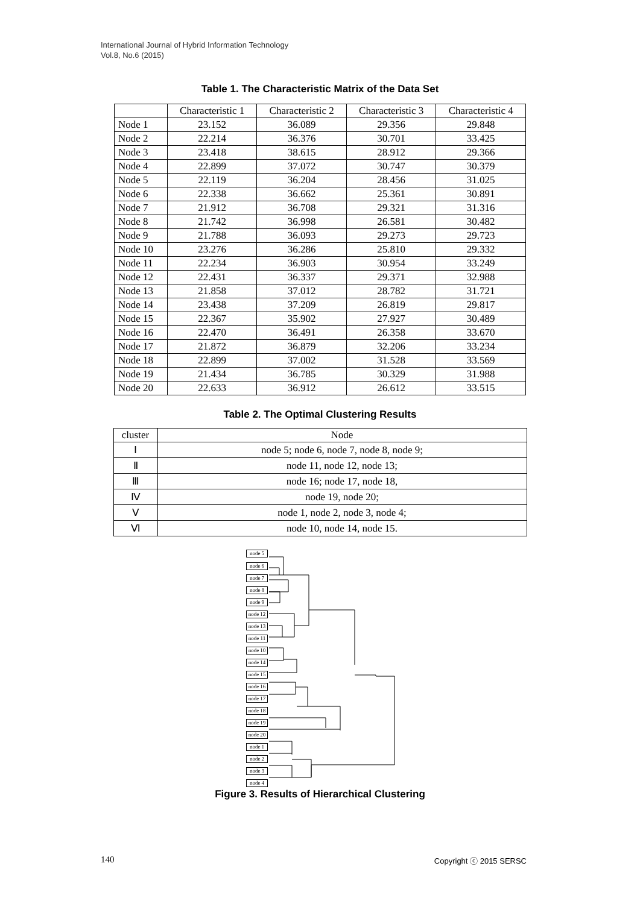International Journal of Hybrid Information Technology
Vol.8, No.6 (2015)
Table 1. The Characteristic Matrix of the Data Set
| | Characteristic 1 | Characteristic 2 | Characteristic 3 | Characteristic 4 |
| --- | --- | --- | --- | --- |
| Node 1 | 23.152 | 36.089 | 29.356 | 29.848 |
| Node 2 | 22.214 | 36.376 | 30.701 | 33.425 |
| Node 3 | 23.418 | 38.615 | 28.912 | 29.366 |
| Node 4 | 22.899 | 37.072 | 30.747 | 30.379 |
| Node 5 | 22.119 | 36.204 | 28.456 | 31.025 |
| Node 6 | 22.338 | 36.662 | 25.361 | 30.891 |
| Node 7 | 21.912 | 36.708 | 29.321 | 31.316 |
| Node 8 | 21.742 | 36.998 | 26.581 | 30.482 |
| Node 9 | 21.788 | 36.093 | 29.273 | 29.723 |
| Node 10 | 23.276 | 36.286 | 25.810 | 29.332 |
| Node 11 | 22.234 | 36.903 | 30.954 | 33.249 |
| Node 12 | 22.431 | 36.337 | 29.371 | 32.988 |
| Node 13 | 21.858 | 37.012 | 28.782 | 31.721 |
| Node 14 | 23.438 | 37.209 | 26.819 | 29.817 |
| Node 15 | 22.367 | 35.902 | 27.927 | 30.489 |
| Node 16 | 22.470 | 36.491 | 26.358 | 33.670 |
| Node 17 | 21.872 | 36.879 | 32.206 | 33.234 |
| Node 18 | 22.899 | 37.002 | 31.528 | 33.569 |
| Node 19 | 21.434 | 36.785 | 30.329 | 31.988 |
| Node 20 | 22.633 | 36.912 | 26.612 | 33.515 |
Table 2. The Optimal Clustering Results
| cluster | Node |
| Ⅰ | node 5; node 6, node 7, node 8, node 9; |
| Ⅱ | node 11, node 12, node 13; |
| Ⅲ | node 16; node 17, node 18, |
| Ⅳ | node 19, node 20; |
| Ⅴ | node 1, node 2, node 3, node 4; |
| Ⅵ | node 10, node 14, node 15. |
node 5
node 6
node 7
node 8
node 9
node 12
node 13
node 11
node 10
node 14
node 15
node 16
node 17
node 18
node 19
node 20
node 1
node 2
node 3
node 4
Figure 3. Results of Hierarchical Clustering
140 Copyright ⓒ 2015 SERSC